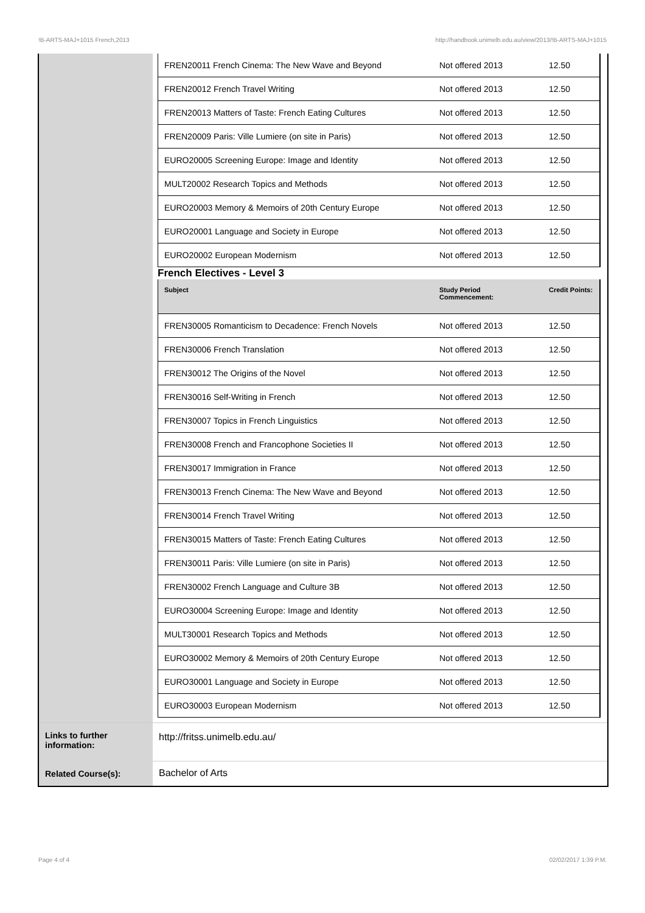!B-ARTS-MAJ+1015 French,2013 http://handbook.unimelb.edu.au/view/2013/!B-ARTS-MAJ+1015
| FREN20011 French Cinema: The New Wave and Beyond | Not offered 2013 | 12.50 |
| FREN20012 French Travel Writing | Not offered 2013 | 12.50 |
| FREN20013 Matters of Taste: French Eating Cultures | Not offered 2013 | 12.50 |
| FREN20009 Paris: Ville Lumiere (on site in Paris) | Not offered 2013 | 12.50 |
| EURO20005 Screening Europe: Image and Identity | Not offered 2013 | 12.50 |
| MULT20002 Research Topics and Methods | Not offered 2013 | 12.50 |
| EURO20003 Memory & Memoirs of 20th Century Europe | Not offered 2013 | 12.50 |
| EURO20001 Language and Society in Europe | Not offered 2013 | 12.50 |
| EURO20002 European Modernism | Not offered 2013 | 12.50 |
French Electives - Level 3
| Subject | Study Period Commencement: | Credit Points: |
| --- | --- | --- |
| FREN30005 Romanticism to Decadence: French Novels | Not offered 2013 | 12.50 |
| FREN30006 French Translation | Not offered 2013 | 12.50 |
| FREN30012 The Origins of the Novel | Not offered 2013 | 12.50 |
| FREN30016 Self-Writing in French | Not offered 2013 | 12.50 |
| FREN30007 Topics in French Linguistics | Not offered 2013 | 12.50 |
| FREN30008 French and Francophone Societies II | Not offered 2013 | 12.50 |
| FREN30017 Immigration in France | Not offered 2013 | 12.50 |
| FREN30013 French Cinema: The New Wave and Beyond | Not offered 2013 | 12.50 |
| FREN30014 French Travel Writing | Not offered 2013 | 12.50 |
| FREN30015 Matters of Taste: French Eating Cultures | Not offered 2013 | 12.50 |
| FREN30011 Paris: Ville Lumiere (on site in Paris) | Not offered 2013 | 12.50 |
| FREN30002 French Language and Culture 3B | Not offered 2013 | 12.50 |
| EURO30004 Screening Europe: Image and Identity | Not offered 2013 | 12.50 |
| MULT30001 Research Topics and Methods | Not offered 2013 | 12.50 |
| EURO30002 Memory & Memoirs of 20th Century Europe | Not offered 2013 | 12.50 |
| EURO30001 Language and Society in Europe | Not offered 2013 | 12.50 |
| EURO30003 European Modernism | Not offered 2013 | 12.50 |
Links to further information:
http://fritss.unimelb.edu.au/
Related Course(s):
Bachelor of Arts
Page 4 of 4 02/02/2017 1:39 P.M.